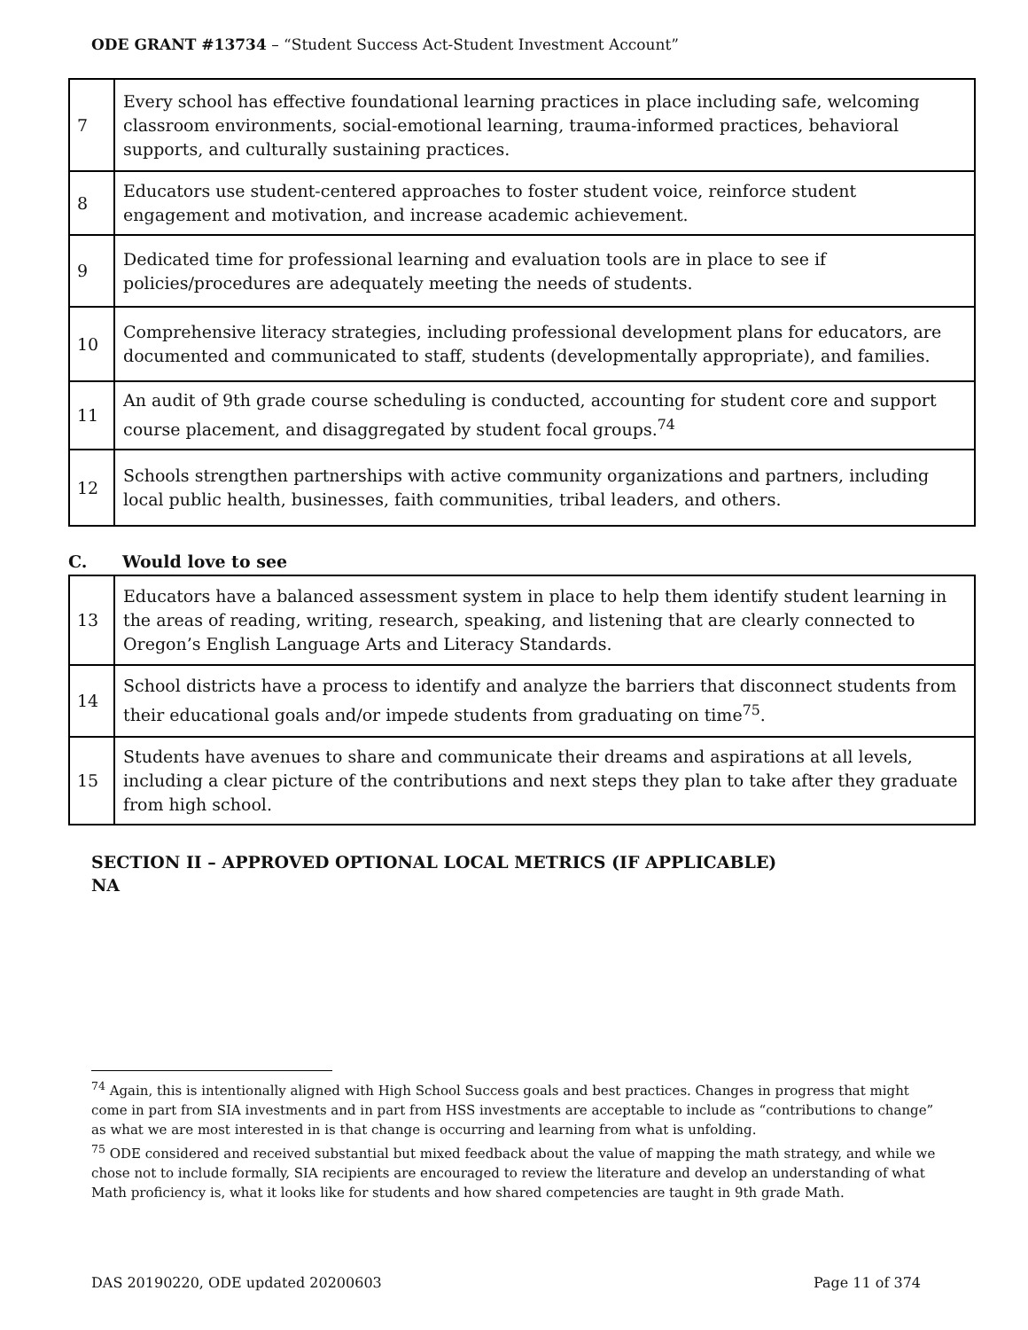ODE GRANT #13734 – “Student Success Act-Student Investment Account”
| 7 | Every school has effective foundational learning practices in place including safe, welcoming classroom environments, social-emotional learning, trauma-informed practices, behavioral supports, and culturally sustaining practices. |
| 8 | Educators use student-centered approaches to foster student voice, reinforce student engagement and motivation, and increase academic achievement. |
| 9 | Dedicated time for professional learning and evaluation tools are in place to see if policies/procedures are adequately meeting the needs of students. |
| 10 | Comprehensive literacy strategies, including professional development plans for educators, are documented and communicated to staff, students (developmentally appropriate), and families. |
| 11 | An audit of 9th grade course scheduling is conducted, accounting for student core and support course placement, and disaggregated by student focal groups.<sup>74</sup> |
| 12 | Schools strengthen partnerships with active community organizations and partners, including local public health, businesses, faith communities, tribal leaders, and others. |
C. Would love to see
| 13 | Educators have a balanced assessment system in place to help them identify student learning in the areas of reading, writing, research, speaking, and listening that are clearly connected to Oregon’s English Language Arts and Literacy Standards. |
| 14 | School districts have a process to identify and analyze the barriers that disconnect students from their educational goals and/or impede students from graduating on time<sup>75</sup>. |
| 15 | Students have avenues to share and communicate their dreams and aspirations at all levels, including a clear picture of the contributions and next steps they plan to take after they graduate from high school. |
SECTION II – APPROVED OPTIONAL LOCAL METRICS (IF APPLICABLE)
NA
<sup>74</sup> Again, this is intentionally aligned with High School Success goals and best practices. Changes in progress that might come in part from SIA investments and in part from HSS investments are acceptable to include as “contributions to change” as what we are most interested in is that change is occurring and learning from what is unfolding.
<sup>75</sup> ODE considered and received substantial but mixed feedback about the value of mapping the math strategy, and while we chose not to include formally, SIA recipients are encouraged to review the literature and develop an understanding of what Math proficiency is, what it looks like for students and how shared competencies are taught in 9th grade Math.
DAS 20190220, ODE updated 20200603 Page 11 of 374